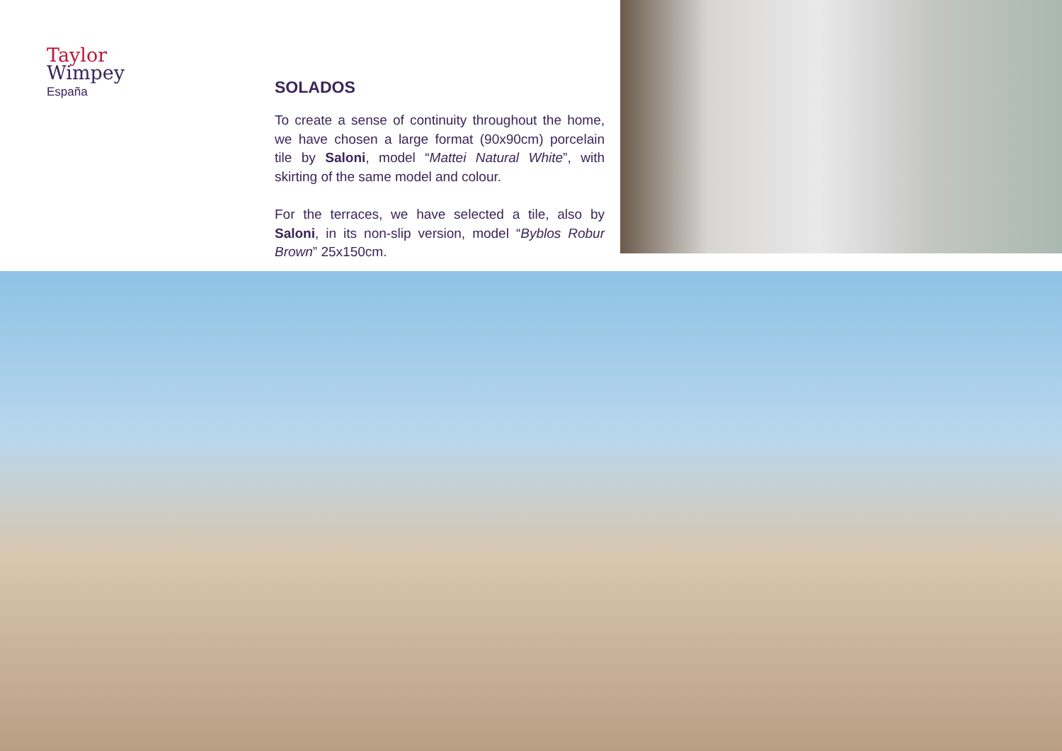Taylor
Wimpey
España
SOLADOS
To create a sense of continuity throughout the home, we have chosen a large format (90x90cm) porcelain tile by Saloni, model “Mattei Natural White”, with skirting of the same model and colour.
For the terraces, we have selected a tile, also by Saloni, in its non-slip version, model “Byblos Robur Brown” 25x150cm.